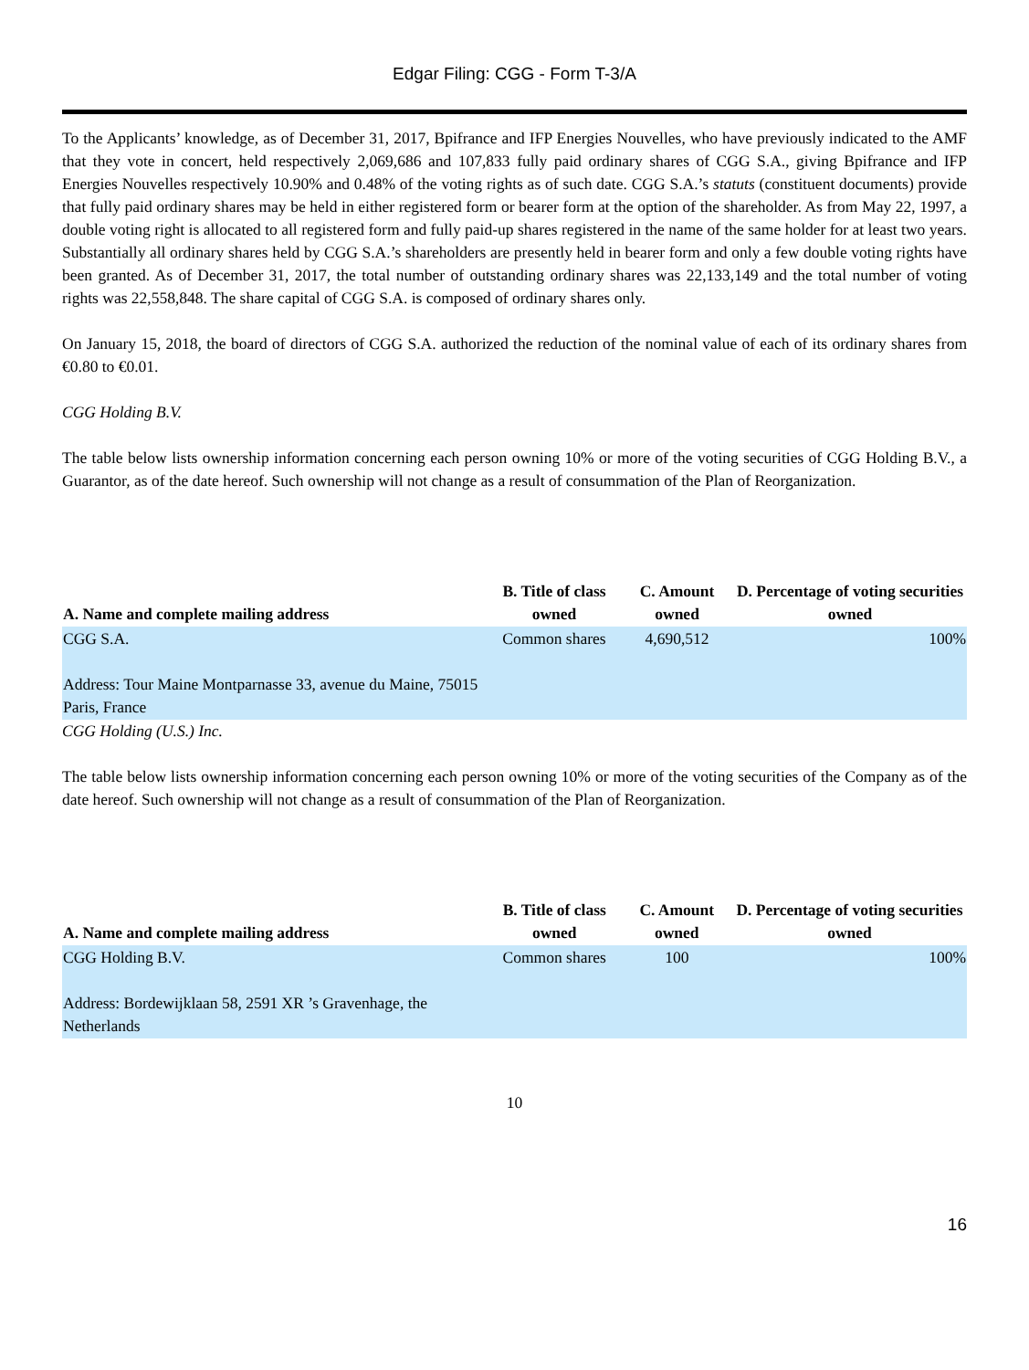Edgar Filing: CGG - Form T-3/A
To the Applicants’ knowledge, as of December 31, 2017, Bpifrance and IFP Energies Nouvelles, who have previously indicated to the AMF that they vote in concert, held respectively 2,069,686 and 107,833 fully paid ordinary shares of CGG S.A., giving Bpifrance and IFP Energies Nouvelles respectively 10.90% and 0.48% of the voting rights as of such date. CGG S.A.’s statuts (constituent documents) provide that fully paid ordinary shares may be held in either registered form or bearer form at the option of the shareholder. As from May 22, 1997, a double voting right is allocated to all registered form and fully paid-up shares registered in the name of the same holder for at least two years. Substantially all ordinary shares held by CGG S.A.’s shareholders are presently held in bearer form and only a few double voting rights have been granted. As of December 31, 2017, the total number of outstanding ordinary shares was 22,133,149 and the total number of voting rights was 22,558,848. The share capital of CGG S.A. is composed of ordinary shares only.
On January 15, 2018, the board of directors of CGG S.A. authorized the reduction of the nominal value of each of its ordinary shares from €0.80 to €0.01.
CGG Holding B.V.
The table below lists ownership information concerning each person owning 10% or more of the voting securities of CGG Holding B.V., a Guarantor, as of the date hereof. Such ownership will not change as a result of consummation of the Plan of Reorganization.
| A. Name and complete mailing address | B. Title of class owned | C. Amount owned | D. Percentage of voting securities owned |
| --- | --- | --- | --- |
| CGG S.A. Address: Tour Maine Montparnasse 33, avenue du Maine, 75015 Paris, France | Common shares | 4,690,512 | 100% |
CGG Holding (U.S.) Inc.
The table below lists ownership information concerning each person owning 10% or more of the voting securities of the Company as of the date hereof. Such ownership will not change as a result of consummation of the Plan of Reorganization.
| A. Name and complete mailing address | B. Title of class owned | C. Amount owned | D. Percentage of voting securities owned |
| --- | --- | --- | --- |
| CGG Holding B.V. Address: Bordewijklaan 58, 2591 XR ’s Gravenhage, the Netherlands | Common shares | 100 | 100% |
10
16